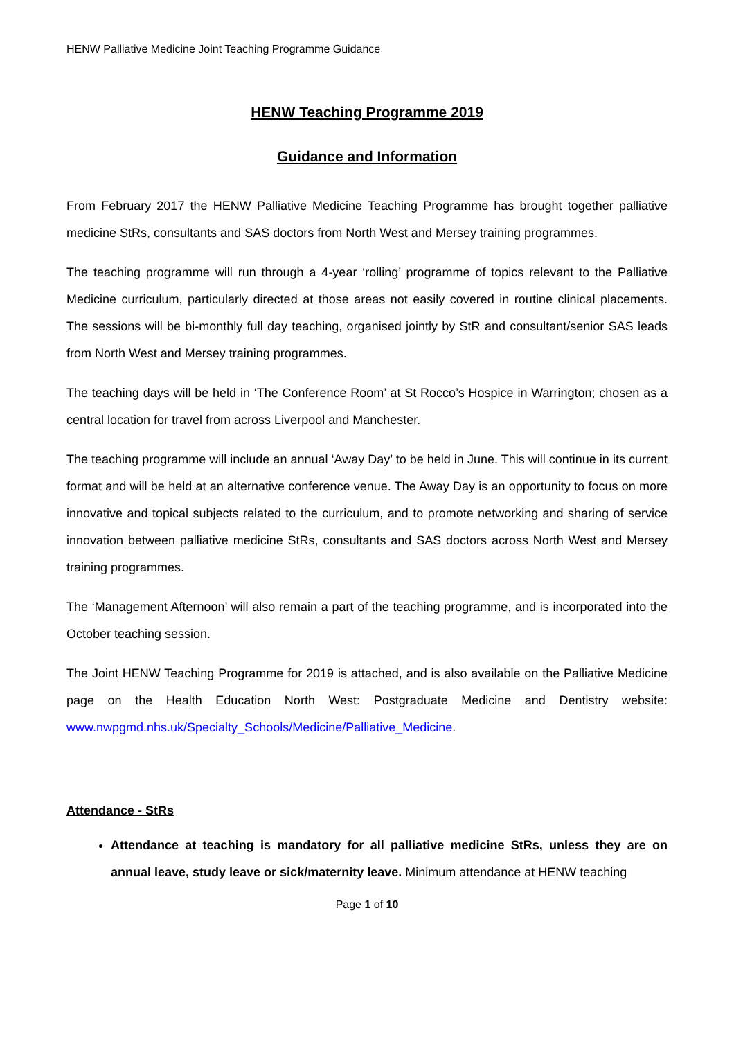HENW Palliative Medicine Joint Teaching Programme Guidance
HENW Teaching Programme 2019
Guidance and Information
From February 2017 the HENW Palliative Medicine Teaching Programme has brought together palliative medicine StRs, consultants and SAS doctors from North West and Mersey training programmes.
The teaching programme will run through a 4-year ‘rolling’ programme of topics relevant to the Palliative Medicine curriculum, particularly directed at those areas not easily covered in routine clinical placements. The sessions will be bi-monthly full day teaching, organised jointly by StR and consultant/senior SAS leads from North West and Mersey training programmes.
The teaching days will be held in ‘The Conference Room’ at St Rocco’s Hospice in Warrington; chosen as a central location for travel from across Liverpool and Manchester.
The teaching programme will include an annual ‘Away Day’ to be held in June. This will continue in its current format and will be held at an alternative conference venue. The Away Day is an opportunity to focus on more innovative and topical subjects related to the curriculum, and to promote networking and sharing of service innovation between palliative medicine StRs, consultants and SAS doctors across North West and Mersey training programmes.
The ‘Management Afternoon’ will also remain a part of the teaching programme, and is incorporated into the October teaching session.
The Joint HENW Teaching Programme for 2019 is attached, and is also available on the Palliative Medicine page on the Health Education North West: Postgraduate Medicine and Dentistry website: www.nwpgmd.nhs.uk/Specialty_Schools/Medicine/Palliative_Medicine.
Attendance - StRs
Attendance at teaching is mandatory for all palliative medicine StRs, unless they are on annual leave, study leave or sick/maternity leave. Minimum attendance at HENW teaching
Page 1 of 10